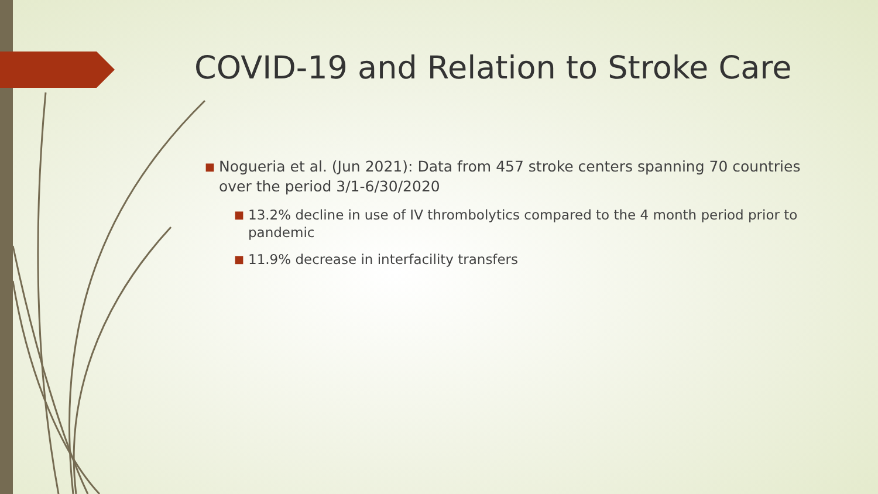COVID-19 and Relation to Stroke Care
■ Nogueria et al. (Jun 2021): Data from 457 stroke centers spanning 70 countries over the period 3/1-6/30/2020
■ 13.2% decline in use of IV thrombolytics compared to the 4 month period prior to pandemic
■ 11.9% decrease in interfacility transfers